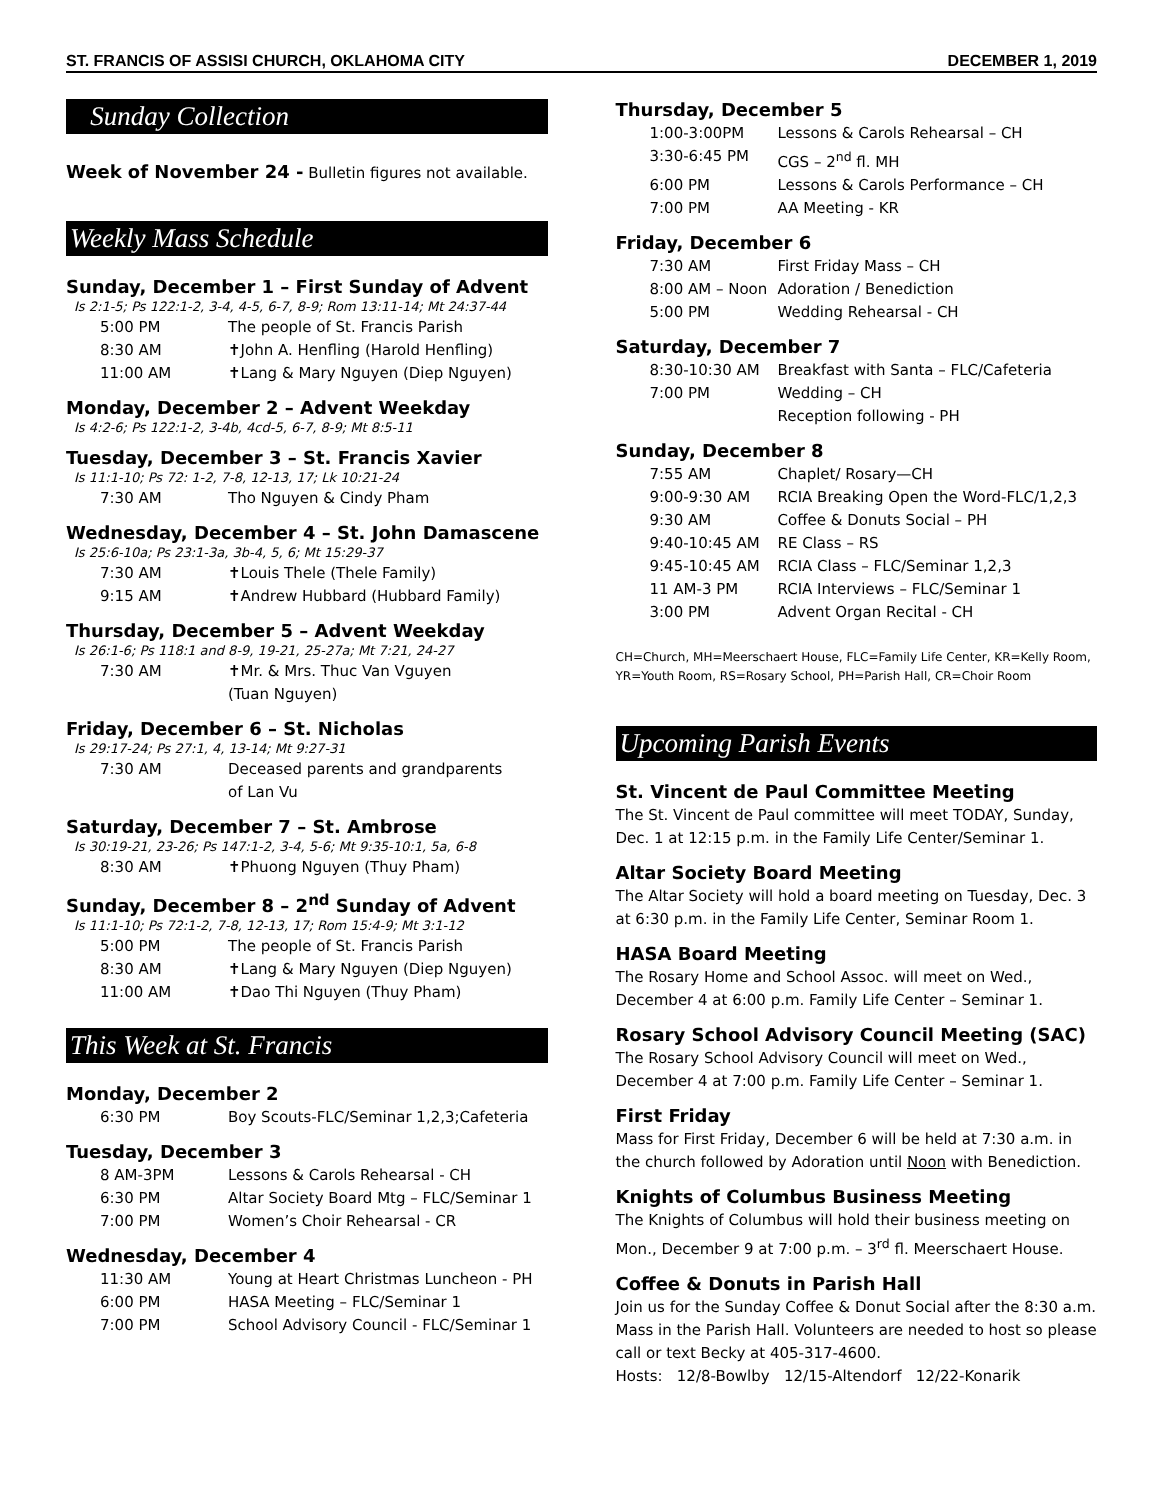ST. FRANCIS OF ASSISI CHURCH, OKLAHOMA CITY DECEMBER 1, 2019
Sunday Collection
Week of November 24 - Bulletin figures not available.
Weekly Mass Schedule
Sunday, December 1 – First Sunday of Advent
Is 2:1-5; Ps 122:1-2, 3-4, 4-5, 6-7, 8-9; Rom 13:11-14; Mt 24:37-44
5:00 PM The people of St. Francis Parish
8:30 AM ✝John A. Henfling (Harold Henfling)
11:00 AM ✝Lang & Mary Nguyen (Diep Nguyen)
Monday, December 2 – Advent Weekday
Is 4:2-6; Ps 122:1-2, 3-4b, 4cd-5, 6-7, 8-9; Mt 8:5-11
Tuesday, December 3 – St. Francis Xavier
Is 11:1-10; Ps 72: 1-2, 7-8, 12-13, 17; Lk 10:21-24
7:30 AM Tho Nguyen & Cindy Pham
Wednesday, December 4 – St. John Damascene
Is 25:6-10a; Ps 23:1-3a, 3b-4, 5, 6; Mt 15:29-37
7:30 AM ✝Louis Thele (Thele Family)
9:15 AM ✝Andrew Hubbard (Hubbard Family)
Thursday, December 5 – Advent Weekday
Is 26:1-6; Ps 118:1 and 8-9, 19-21, 25-27a; Mt 7:21, 24-27
7:30 AM ✝Mr. & Mrs. Thuc Van Vguyen
(Tuan Nguyen)
Friday, December 6 – St. Nicholas
Is 29:17-24; Ps 27:1, 4, 13-14; Mt 9:27-31
7:30 AM Deceased parents and grandparents
of Lan Vu
Saturday, December 7 – St. Ambrose
Is 30:19-21, 23-26; Ps 147:1-2, 3-4, 5-6; Mt 9:35-10:1, 5a, 6-8
8:30 AM ✝Phuong Nguyen (Thuy Pham)
Sunday, December 8 – 2<sup>nd</sup> Sunday of Advent
Is 11:1-10; Ps 72:1-2, 7-8, 12-13, 17; Rom 15:4-9; Mt 3:1-12
5:00 PM The people of St. Francis Parish
8:30 AM ✝Lang & Mary Nguyen (Diep Nguyen)
11:00 AM ✝Dao Thi Nguyen (Thuy Pham)
This Week at St. Francis
Monday, December 2
6:30 PM Boy Scouts-FLC/Seminar 1,2,3;Cafeteria
Tuesday, December 3
8 AM-3PM Lessons & Carols Rehearsal - CH
6:30 PM Altar Society Board Mtg – FLC/Seminar 1
7:00 PM Women’s Choir Rehearsal - CR
Wednesday, December 4
11:30 AM Young at Heart Christmas Luncheon - PH
6:00 PM HASA Meeting – FLC/Seminar 1
7:00 PM School Advisory Council - FLC/Seminar 1
Thursday, December 5
1:00-3:00PM Lessons & Carols Rehearsal – CH
3:30-6:45 PM CGS – 2<sup>nd</sup> fl. MH
6:00 PM Lessons & Carols Performance – CH
7:00 PM AA Meeting - KR
Friday, December 6
7:30 AM First Friday Mass – CH
8:00 AM – Noon Adoration / Benediction
5:00 PM Wedding Rehearsal - CH
Saturday, December 7
8:30-10:30 AM Breakfast with Santa – FLC/Cafeteria
7:00 PM Wedding – CH
Reception following - PH
Sunday, December 8
7:55 AM Chaplet/ Rosary—CH
9:00-9:30 AM RCIA Breaking Open the Word-FLC/1,2,3
9:30 AM Coffee & Donuts Social – PH
9:40-10:45 AM RE Class – RS
9:45-10:45 AM RCIA Class – FLC/Seminar 1,2,3
11 AM-3 PM RCIA Interviews – FLC/Seminar 1
3:00 PM Advent Organ Recital - CH
CH=Church, MH=Meerschaert House, FLC=Family Life Center, KR=Kelly Room, YR=Youth Room, RS=Rosary School, PH=Parish Hall, CR=Choir Room
Upcoming Parish Events
St. Vincent de Paul Committee Meeting
The St. Vincent de Paul committee will meet TODAY, Sunday, Dec. 1 at 12:15 p.m. in the Family Life Center/Seminar 1.
Altar Society Board Meeting
The Altar Society will hold a board meeting on Tuesday, Dec. 3 at 6:30 p.m. in the Family Life Center, Seminar Room 1.
HASA Board Meeting
The Rosary Home and School Assoc. will meet on Wed., December 4 at 6:00 p.m. Family Life Center – Seminar 1.
Rosary School Advisory Council Meeting (SAC)
The Rosary School Advisory Council will meet on Wed., December 4 at 7:00 p.m. Family Life Center – Seminar 1.
First Friday
Mass for First Friday, December 6 will be held at 7:30 a.m. in the church followed by Adoration until Noon with Benediction.
Knights of Columbus Business Meeting
The Knights of Columbus will hold their business meeting on Mon., December 9 at 7:00 p.m. – 3<sup>rd</sup> fl. Meerschaert House.
Coffee & Donuts in Parish Hall
Join us for the Sunday Coffee & Donut Social after the 8:30 a.m. Mass in the Parish Hall. Volunteers are needed to host so please call or text Becky at 405-317-4600.
Hosts: 12/8-Bowlby 12/15-Altendorf 12/22-Konarik